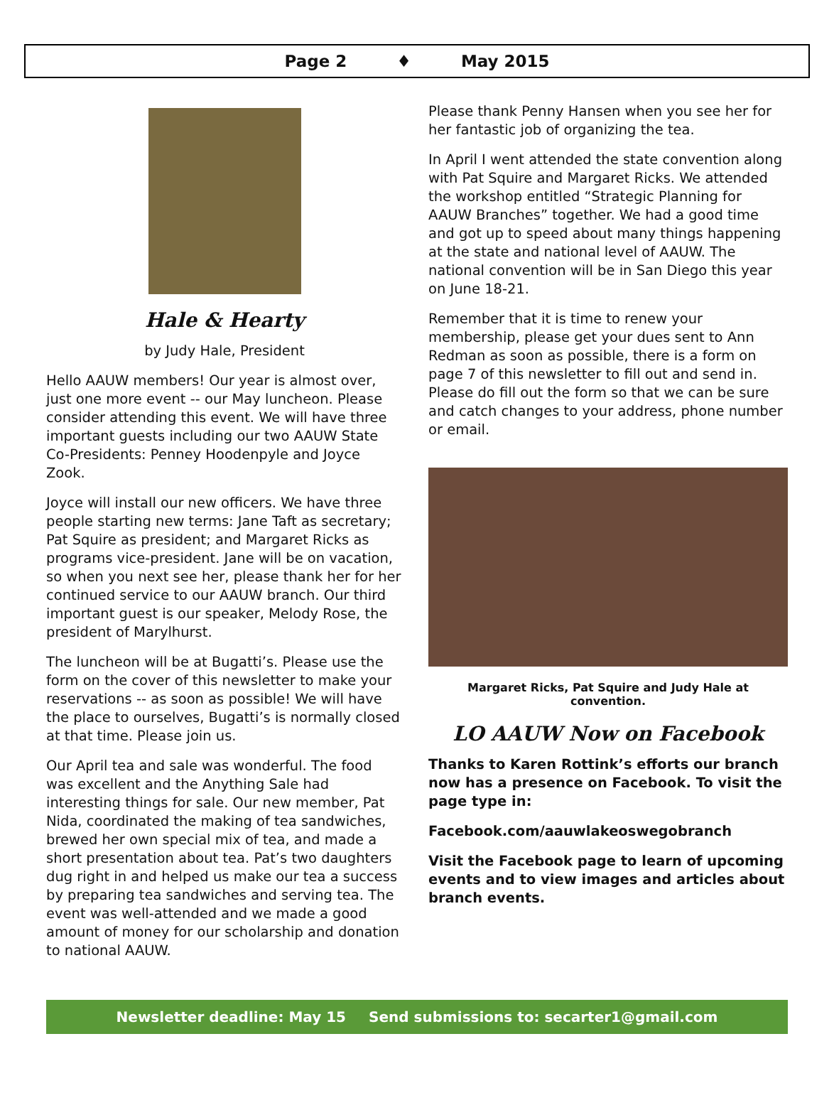Page 2 ♦ May 2015
Hale & Hearty
by Judy Hale, President
Hello AAUW members! Our year is almost over, just one more event -- our May luncheon. Please consider attending this event. We will have three important guests including our two AAUW State Co-Presidents: Penney Hoodenpyle and Joyce Zook.
Joyce will install our new officers. We have three people starting new terms: Jane Taft as secretary; Pat Squire as president; and Margaret Ricks as programs vice-president. Jane will be on vacation, so when you next see her, please thank her for her continued service to our AAUW branch. Our third important guest is our speaker, Melody Rose, the president of Marylhurst.
The luncheon will be at Bugatti’s. Please use the form on the cover of this newsletter to make your reservations -- as soon as possible! We will have the place to ourselves, Bugatti’s is normally closed at that time. Please join us.
Our April tea and sale was wonderful. The food was excellent and the Anything Sale had interesting things for sale. Our new member, Pat Nida, coordinated the making of tea sandwiches, brewed her own special mix of tea, and made a short presentation about tea. Pat’s two daughters dug right in and helped us make our tea a success by preparing tea sandwiches and serving tea. The event was well-attended and we made a good amount of money for our scholarship and donation to national AAUW.
Please thank Penny Hansen when you see her for her fantastic job of organizing the tea.
In April I went attended the state convention along with Pat Squire and Margaret Ricks. We attended the workshop entitled “Strategic Planning for AAUW Branches” together. We had a good time and got up to speed about many things happening at the state and national level of AAUW. The national convention will be in San Diego this year on June 18-21.
Remember that it is time to renew your membership, please get your dues sent to Ann Redman as soon as possible, there is a form on page 7 of this newsletter to fill out and send in. Please do fill out the form so that we can be sure and catch changes to your address, phone number or email.
Margaret Ricks, Pat Squire and Judy Hale at convention.
LO AAUW Now on Facebook
Thanks to Karen Rottink’s efforts our branch now has a presence on Facebook. To visit the page type in:
Facebook.com/aauwlakeoswegobranch
Visit the Facebook page to learn of upcoming events and to view images and articles about branch events.
Newsletter deadline: May 15 Send submissions to: secarter1@gmail.com